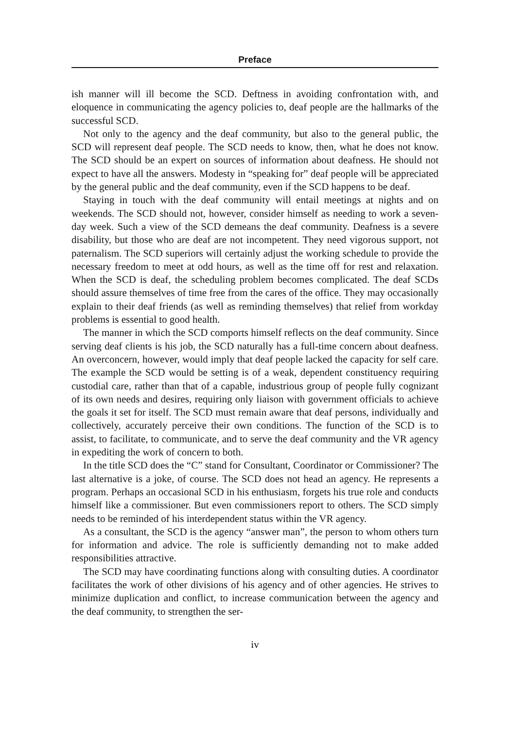Preface
ish manner will ill become the SCD. Deftness in avoiding confrontation with, and eloquence in communicating the agency policies to, deaf people are the hallmarks of the successful SCD.
Not only to the agency and the deaf community, but also to the general public, the SCD will represent deaf people. The SCD needs to know, then, what he does not know. The SCD should be an expert on sources of information about deafness. He should not expect to have all the answers. Modesty in “speaking for” deaf people will be appreciated by the general public and the deaf community, even if the SCD happens to be deaf.
Staying in touch with the deaf community will entail meetings at nights and on weekends. The SCD should not, however, consider himself as needing to work a seven-day week. Such a view of the SCD demeans the deaf community. Deafness is a severe disability, but those who are deaf are not incompetent. They need vigorous support, not paternalism. The SCD superiors will certainly adjust the working schedule to provide the necessary freedom to meet at odd hours, as well as the time off for rest and relaxation. When the SCD is deaf, the scheduling problem becomes complicated. The deaf SCDs should assure themselves of time free from the cares of the office. They may occasionally explain to their deaf friends (as well as reminding themselves) that relief from workday problems is essential to good health.
The manner in which the SCD comports himself reflects on the deaf community. Since serving deaf clients is his job, the SCD naturally has a full-time concern about deafness. An overconcern, however, would imply that deaf people lacked the capacity for self care. The example the SCD would be setting is of a weak, dependent constituency requiring custodial care, rather than that of a capable, industrious group of people fully cognizant of its own needs and desires, requiring only liaison with government officials to achieve the goals it set for itself. The SCD must remain aware that deaf persons, individually and collectively, accurately perceive their own conditions. The function of the SCD is to assist, to facilitate, to communicate, and to serve the deaf community and the VR agency in expediting the work of concern to both.
In the title SCD does the “C” stand for Consultant, Coordinator or Commissioner? The last alternative is a joke, of course. The SCD does not head an agency. He represents a program. Perhaps an occasional SCD in his enthusiasm, forgets his true role and conducts himself like a commissioner. But even commissioners report to others. The SCD simply needs to be reminded of his interdependent status within the VR agency.
As a consultant, the SCD is the agency “answer man”, the person to whom others turn for information and advice. The role is sufficiently demanding not to make added responsibilities attractive.
The SCD may have coordinating functions along with consulting duties. A coordinator facilitates the work of other divisions of his agency and of other agencies. He strives to minimize duplication and conflict, to increase communication between the agency and the deaf community, to strengthen the ser-
iv